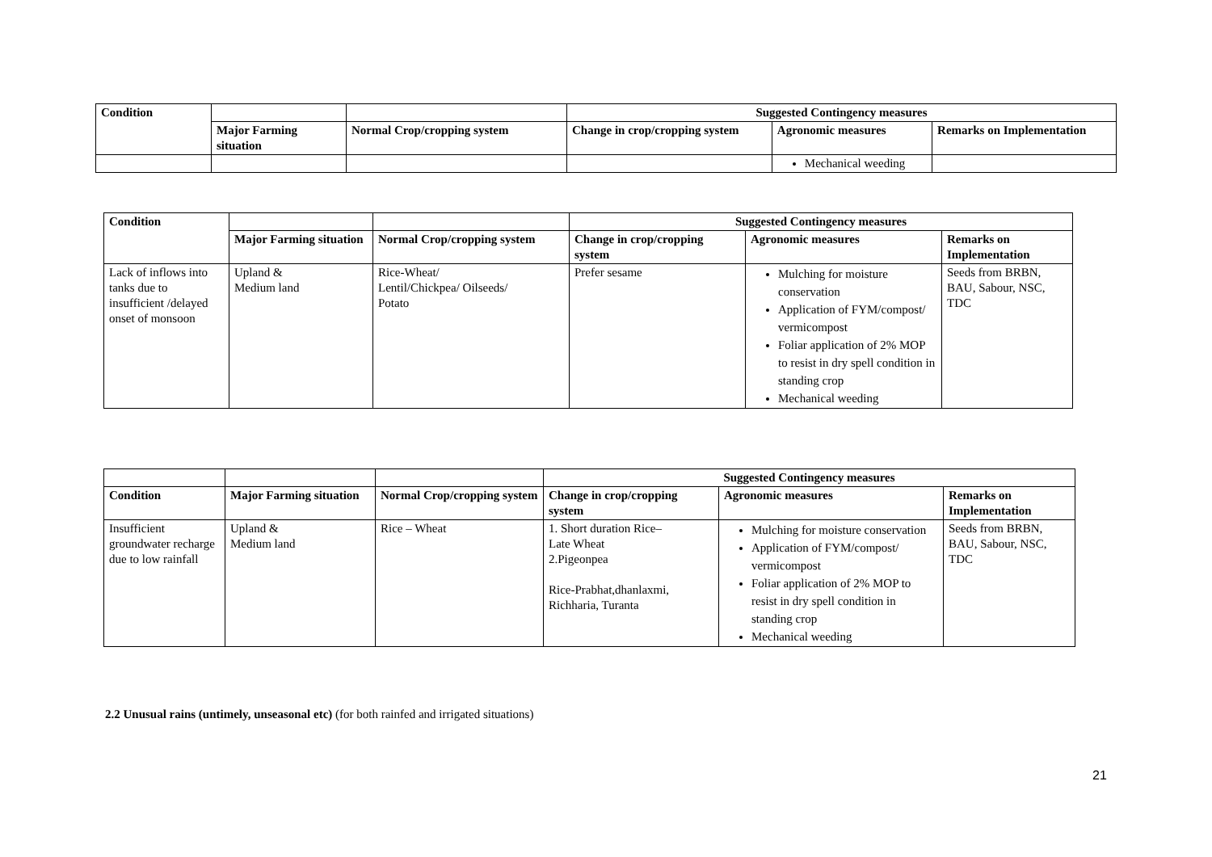| Condition | | | Suggested Contingency measures | | |
| --- | --- | --- | --- | --- | --- |
| | Major Farming situation | Normal Crop/cropping system | Change in crop/cropping system | Agronomic measures | Remarks on Implementation |
| | | | | Mechanical weeding | |
| Condition | | | Suggested Contingency measures | | |
| --- | --- | --- | --- | --- | --- |
| | Major Farming situation | Normal Crop/cropping system | Change in crop/cropping system | Agronomic measures | Remarks on Implementation |
| Lack of inflows into tanks due to insufficient /delayed onset of monsoon | Upland & Medium land | Rice-Wheat/ Lentil/Chickpea/ Oilseeds/ Potato | Prefer sesame | Mulching for moisture conservation Application of FYM/compost/ vermicompost Foliar application of 2% MOP to resist in dry spell condition in standing crop Mechanical weeding | Seeds from BRBN, BAU, Sabour, NSC, TDC |
| | | | Suggested Contingency measures | | |
| --- | --- | --- | --- | --- | --- |
| Condition | Major Farming situation | Normal Crop/cropping system | Change in crop/cropping system | Agronomic measures | Remarks on Implementation |
| Insufficient groundwater recharge due to low rainfall | Upland & Medium land | Rice – Wheat | 1. Short duration Rice– Late Wheat 2.Pigeonpea Rice-Prabhat,dhanlaxmi, Richharia, Turanta | Mulching for moisture conservation Application of FYM/compost/ vermicompost Foliar application of 2% MOP to resist in dry spell condition in standing crop Mechanical weeding | Seeds from BRBN, BAU, Sabour, NSC, TDC |
2.2 Unusual rains (untimely, unseasonal etc) (for both rainfed and irrigated situations)
21